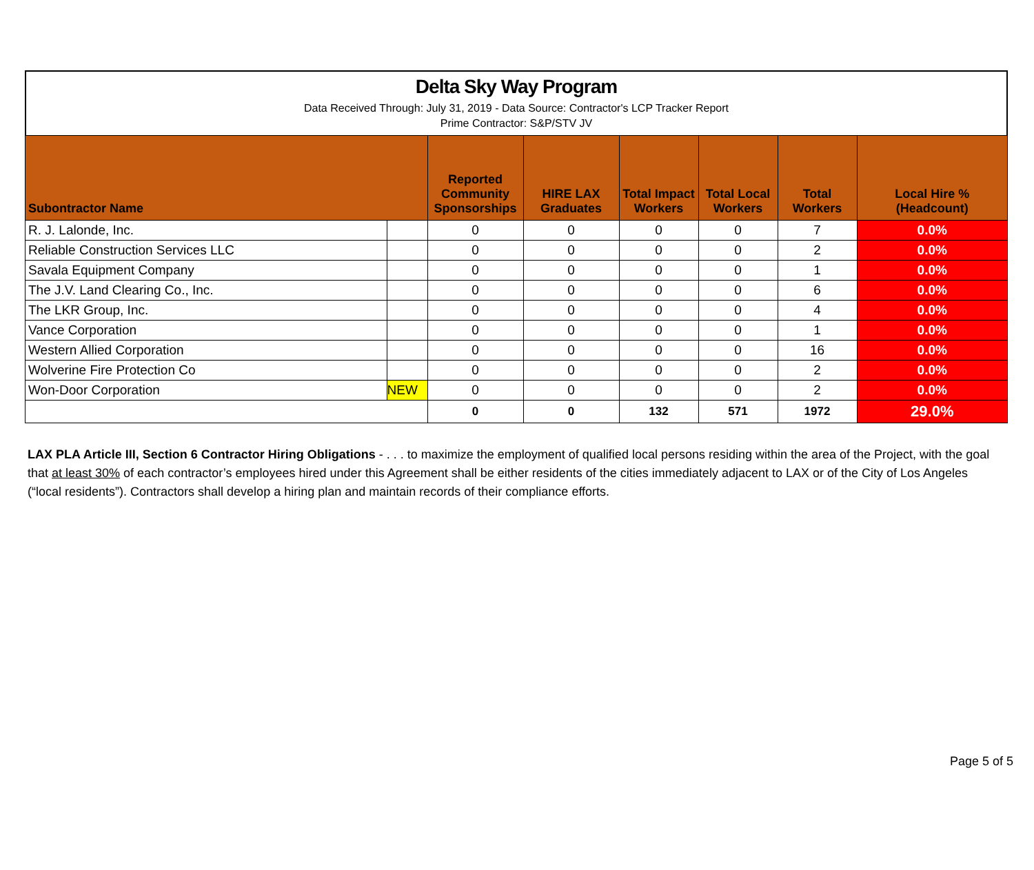Delta Sky Way Program
Data Received Through: July 31, 2019 - Data Source: Contractor's LCP Tracker Report
Prime Contractor: S&P/STV JV
| Subontractor Name | | Reported Community Sponsorships | HIRE LAX Graduates | Total Impact Workers | Total Local Workers | Total Workers | Local Hire % (Headcount) |
| --- | --- | --- | --- | --- | --- | --- | --- |
| R. J. Lalonde, Inc. | | 0 | 0 | 0 | 0 | 7 | 0.0% |
| Reliable Construction Services LLC | | 0 | 0 | 0 | 0 | 2 | 0.0% |
| Savala Equipment Company | | 0 | 0 | 0 | 0 | 1 | 0.0% |
| The J.V. Land Clearing Co., Inc. | | 0 | 0 | 0 | 0 | 6 | 0.0% |
| The LKR Group, Inc. | | 0 | 0 | 0 | 0 | 4 | 0.0% |
| Vance Corporation | | 0 | 0 | 0 | 0 | 1 | 0.0% |
| Western Allied Corporation | | 0 | 0 | 0 | 0 | 16 | 0.0% |
| Wolverine Fire Protection Co | | 0 | 0 | 0 | 0 | 2 | 0.0% |
| Won-Door Corporation | NEW | 0 | 0 | 0 | 0 | 2 | 0.0% |
| | | 0 | 0 | 132 | 571 | 1972 | 29.0% |
LAX PLA Article III, Section 6 Contractor Hiring Obligations - . . . to maximize the employment of qualified local persons residing within the area of the Project, with the goal that at least 30% of each contractor’s employees hired under this Agreement shall be either residents of the cities immediately adjacent to LAX or of the City of Los Angeles (“local residents”). Contractors shall develop a hiring plan and maintain records of their compliance efforts.
Page 5 of 5